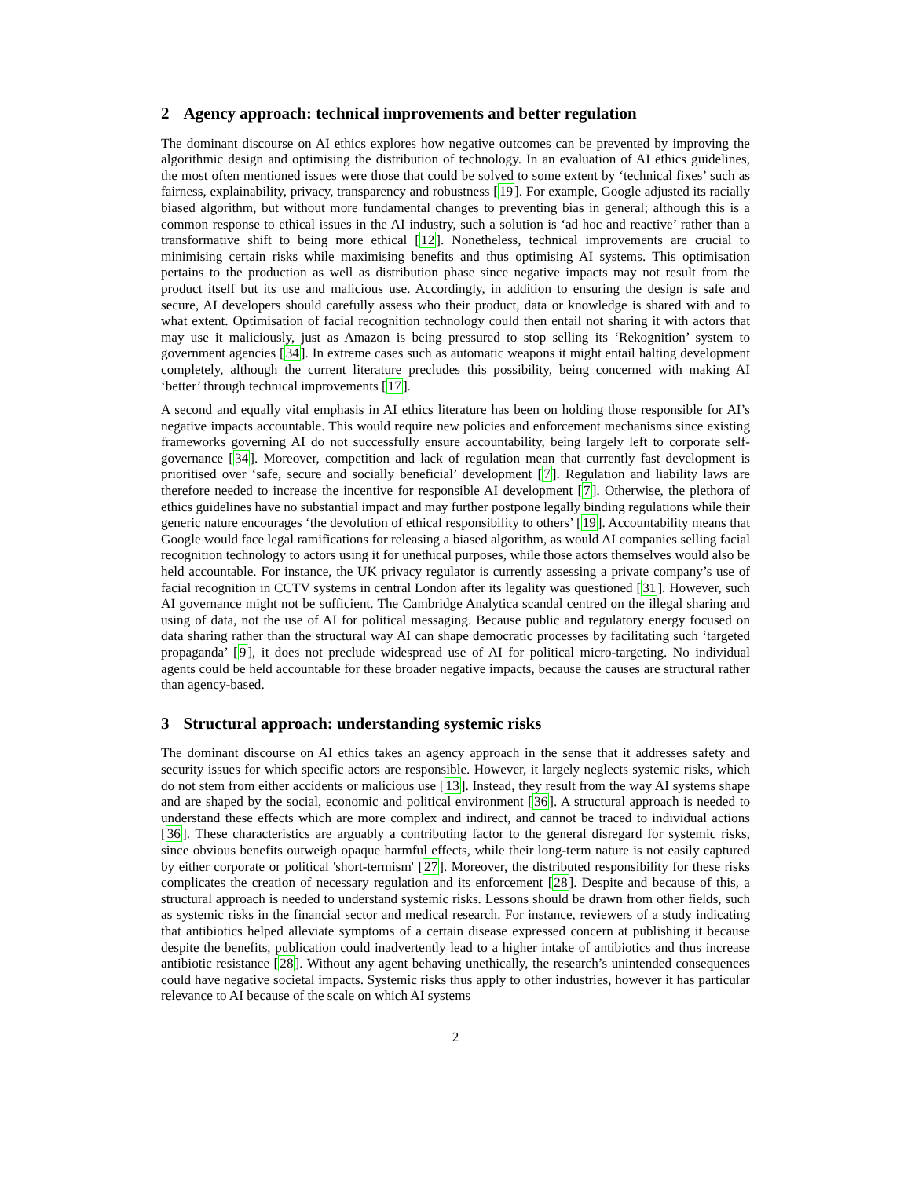2 Agency approach: technical improvements and better regulation
The dominant discourse on AI ethics explores how negative outcomes can be prevented by improving the algorithmic design and optimising the distribution of technology. In an evaluation of AI ethics guidelines, the most often mentioned issues were those that could be solved to some extent by ‘technical fixes’ such as fairness, explainability, privacy, transparency and robustness [19]. For example, Google adjusted its racially biased algorithm, but without more fundamental changes to preventing bias in general; although this is a common response to ethical issues in the AI industry, such a solution is ‘ad hoc and reactive’ rather than a transformative shift to being more ethical [12]. Nonetheless, technical improvements are crucial to minimising certain risks while maximising benefits and thus optimising AI systems. This optimisation pertains to the production as well as distribution phase since negative impacts may not result from the product itself but its use and malicious use. Accordingly, in addition to ensuring the design is safe and secure, AI developers should carefully assess who their product, data or knowledge is shared with and to what extent. Optimisation of facial recognition technology could then entail not sharing it with actors that may use it maliciously, just as Amazon is being pressured to stop selling its ‘Rekognition’ system to government agencies [34]. In extreme cases such as automatic weapons it might entail halting development completely, although the current literature precludes this possibility, being concerned with making AI ‘better’ through technical improvements [17].
A second and equally vital emphasis in AI ethics literature has been on holding those responsible for AI’s negative impacts accountable. This would require new policies and enforcement mechanisms since existing frameworks governing AI do not successfully ensure accountability, being largely left to corporate self-governance [34]. Moreover, competition and lack of regulation mean that currently fast development is prioritised over ‘safe, secure and socially beneficial’ development [7]. Regulation and liability laws are therefore needed to increase the incentive for responsible AI development [7]. Otherwise, the plethora of ethics guidelines have no substantial impact and may further postpone legally binding regulations while their generic nature encourages ‘the devolution of ethical responsibility to others’ [19]. Accountability means that Google would face legal ramifications for releasing a biased algorithm, as would AI companies selling facial recognition technology to actors using it for unethical purposes, while those actors themselves would also be held accountable. For instance, the UK privacy regulator is currently assessing a private company’s use of facial recognition in CCTV systems in central London after its legality was questioned [31]. However, such AI governance might not be sufficient. The Cambridge Analytica scandal centred on the illegal sharing and using of data, not the use of AI for political messaging. Because public and regulatory energy focused on data sharing rather than the structural way AI can shape democratic processes by facilitating such ‘targeted propaganda’ [9], it does not preclude widespread use of AI for political micro-targeting. No individual agents could be held accountable for these broader negative impacts, because the causes are structural rather than agency-based.
3 Structural approach: understanding systemic risks
The dominant discourse on AI ethics takes an agency approach in the sense that it addresses safety and security issues for which specific actors are responsible. However, it largely neglects systemic risks, which do not stem from either accidents or malicious use [13]. Instead, they result from the way AI systems shape and are shaped by the social, economic and political environment [36]. A structural approach is needed to understand these effects which are more complex and indirect, and cannot be traced to individual actions [36]. These characteristics are arguably a contributing factor to the general disregard for systemic risks, since obvious benefits outweigh opaque harmful effects, while their long-term nature is not easily captured by either corporate or political 'short-termism' [27]. Moreover, the distributed responsibility for these risks complicates the creation of necessary regulation and its enforcement [28]. Despite and because of this, a structural approach is needed to understand systemic risks. Lessons should be drawn from other fields, such as systemic risks in the financial sector and medical research. For instance, reviewers of a study indicating that antibiotics helped alleviate symptoms of a certain disease expressed concern at publishing it because despite the benefits, publication could inadvertently lead to a higher intake of antibiotics and thus increase antibiotic resistance [28]. Without any agent behaving unethically, the research’s unintended consequences could have negative societal impacts. Systemic risks thus apply to other industries, however it has particular relevance to AI because of the scale on which AI systems
2